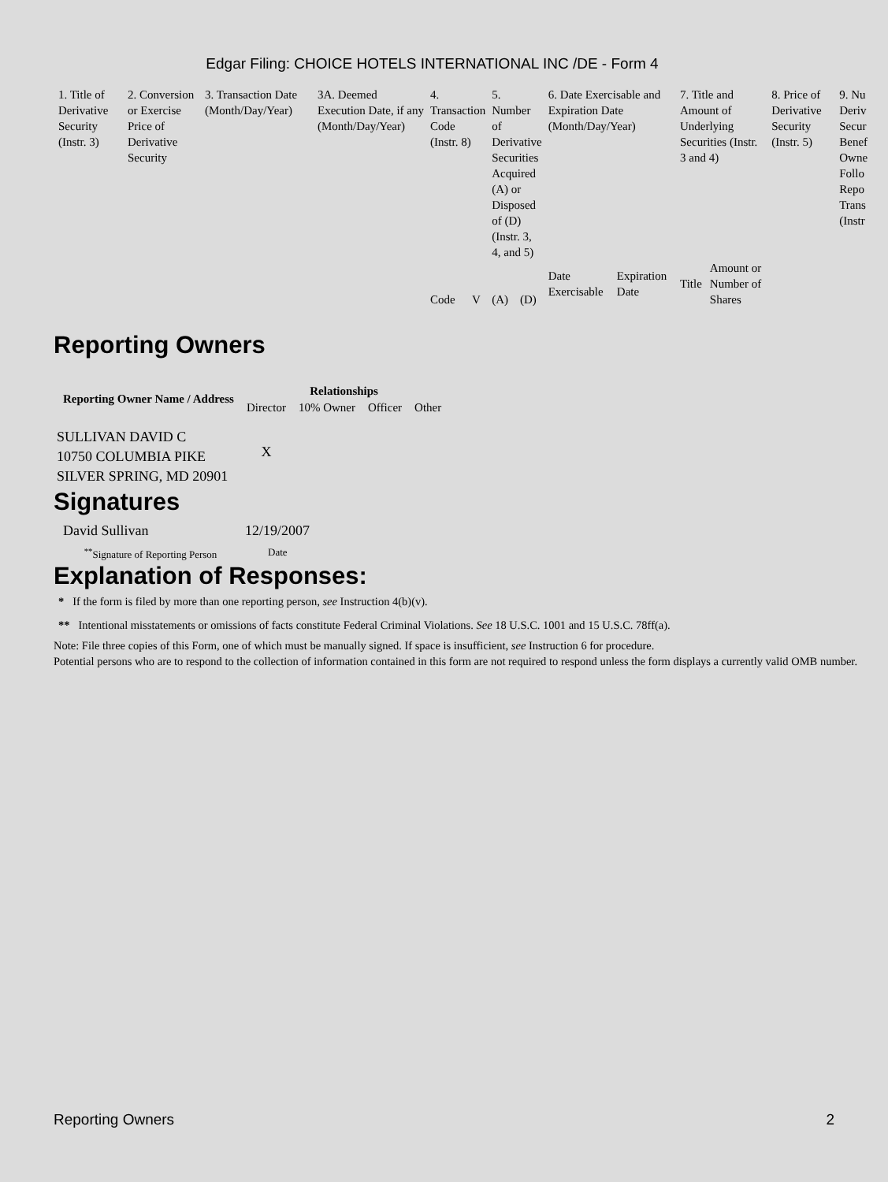Edgar Filing: CHOICE HOTELS INTERNATIONAL INC /DE - Form 4
| 1. Title of Derivative Security (Instr. 3) | 2. Conversion or Exercise Price of Derivative Security | 3. Transaction Date (Month/Day/Year) | 3A. Deemed Execution Date, if any (Month/Day/Year) | 4. Transaction Code (Instr. 8) | | 5. Number of Derivative Securities Acquired (A) or Disposed of (D) (Instr. 3, 4, and 5) | | 6. Date Exercisable and Expiration Date (Month/Day/Year) | | 7. Title and Amount of Underlying Securities (Instr. 3 and 4) | | 8. Price of Derivative Security (Instr. 5) | 9. Nu Deriv Secur Benef Owne Follo Repo Trans (Instr |
| | | | | Code | V | (A) | (D) | Date Exercisable | Expiration Date | Title | Amount or Number of Shares | | |
Reporting Owners
| Reporting Owner Name / Address | Relationships | | | |
| --- | --- | --- | --- | --- |
| | Director | 10% Owner | Officer | Other |
| SULLIVAN DAVID C 10750 COLUMBIA PIKE SILVER SPRING, MD 20901 | X | | | |
Signatures
| David Sullivan | 12/19/2007 |
| <sup>**</sup> Signature of Reporting Person | Date |
Explanation of Responses:
* If the form is filed by more than one reporting person, see Instruction 4(b)(v).
** Intentional misstatements or omissions of facts constitute Federal Criminal Violations. See 18 U.S.C. 1001 and 15 U.S.C. 78ff(a).
Note: File three copies of this Form, one of which must be manually signed. If space is insufficient, see Instruction 6 for procedure.
Potential persons who are to respond to the collection of information contained in this form are not required to respond unless the form displays a currently valid OMB number.
Reporting Owners 2